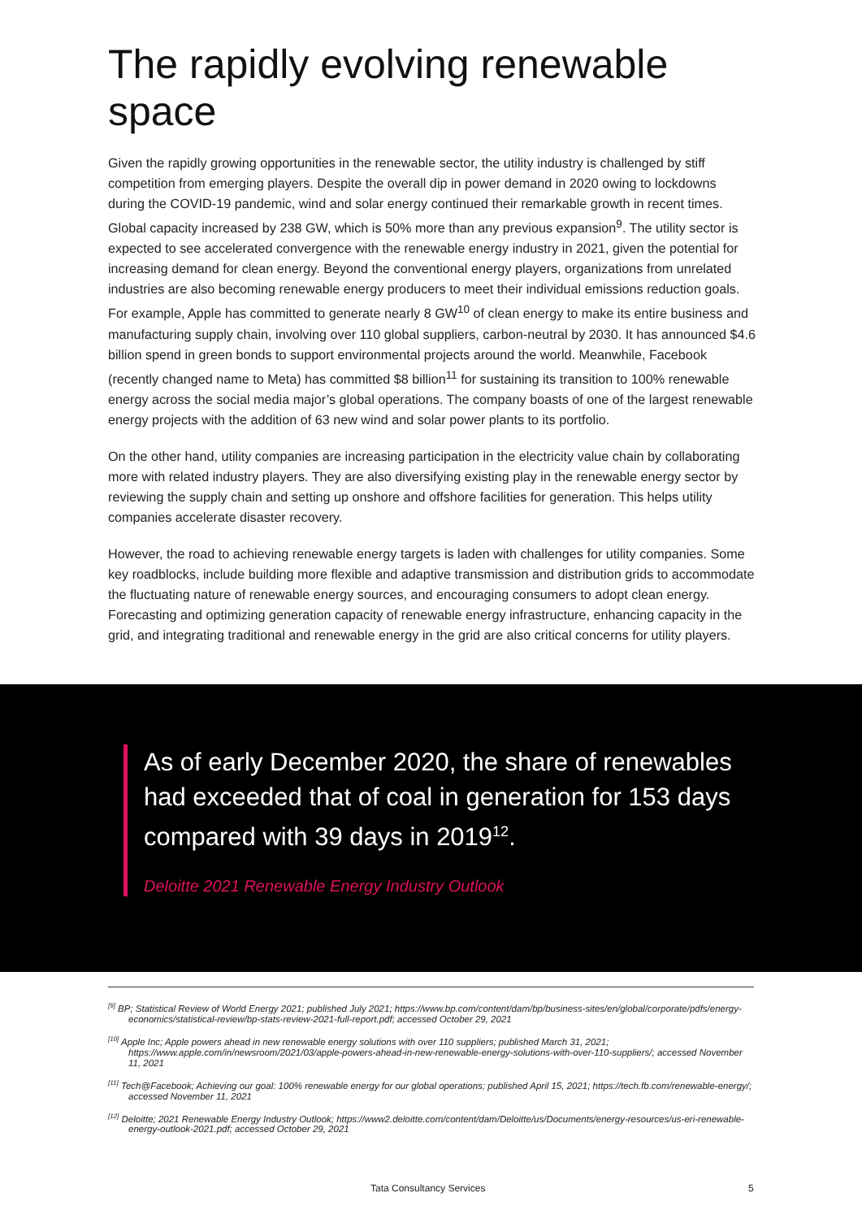The rapidly evolving renewable space
Given the rapidly growing opportunities in the renewable sector, the utility industry is challenged by stiff competition from emerging players. Despite the overall dip in power demand in 2020 owing to lockdowns during the COVID-19 pandemic, wind and solar energy continued their remarkable growth in recent times. Global capacity increased by 238 GW, which is 50% more than any previous expansion<sup>9</sup>. The utility sector is expected to see accelerated convergence with the renewable energy industry in 2021, given the potential for increasing demand for clean energy. Beyond the conventional energy players, organizations from unrelated industries are also becoming renewable energy producers to meet their individual emissions reduction goals. For example, Apple has committed to generate nearly 8 GW<sup>10</sup> of clean energy to make its entire business and manufacturing supply chain, involving over 110 global suppliers, carbon-neutral by 2030. It has announced $4.6 billion spend in green bonds to support environmental projects around the world. Meanwhile, Facebook (recently changed name to Meta) has committed $8 billion<sup>11</sup> for sustaining its transition to 100% renewable energy across the social media major’s global operations. The company boasts of one of the largest renewable energy projects with the addition of 63 new wind and solar power plants to its portfolio.
On the other hand, utility companies are increasing participation in the electricity value chain by collaborating more with related industry players. They are also diversifying existing play in the renewable energy sector by reviewing the supply chain and setting up onshore and offshore facilities for generation. This helps utility companies accelerate disaster recovery.
However, the road to achieving renewable energy targets is laden with challenges for utility companies. Some key roadblocks, include building more flexible and adaptive transmission and distribution grids to accommodate the fluctuating nature of renewable energy sources, and encouraging consumers to adopt clean energy. Forecasting and optimizing generation capacity of renewable energy infrastructure, enhancing capacity in the grid, and integrating traditional and renewable energy in the grid are also critical concerns for utility players.
As of early December 2020, the share of renewables had exceeded that of coal in generation for 153 days compared with 39 days in 2019<sup>12</sup>.
Deloitte 2021 Renewable Energy Industry Outlook
<sup>[9]</sup> BP; Statistical Review of World Energy 2021; published July 2021; https://www.bp.com/content/dam/bp/business-sites/en/global/corporate/pdfs/energy-economics/statistical-review/bp-stats-review-2021-full-report.pdf; accessed October 29, 2021
<sup>[10]</sup> Apple Inc; Apple powers ahead in new renewable energy solutions with over 110 suppliers; published March 31, 2021; https://www.apple.com/in/newsroom/2021/03/apple-powers-ahead-in-new-renewable-energy-solutions-with-over-110-suppliers/; accessed November 11, 2021
<sup>[11]</sup> Tech@Facebook; Achieving our goal: 100% renewable energy for our global operations; published April 15, 2021; https://tech.fb.com/renewable-energy/; accessed November 11, 2021
<sup>[12]</sup> Deloitte; 2021 Renewable Energy Industry Outlook; https://www2.deloitte.com/content/dam/Deloitte/us/Documents/energy-resources/us-eri-renewable-energy-outlook-2021.pdf; accessed October 29, 2021
Tata Consultancy Services 5